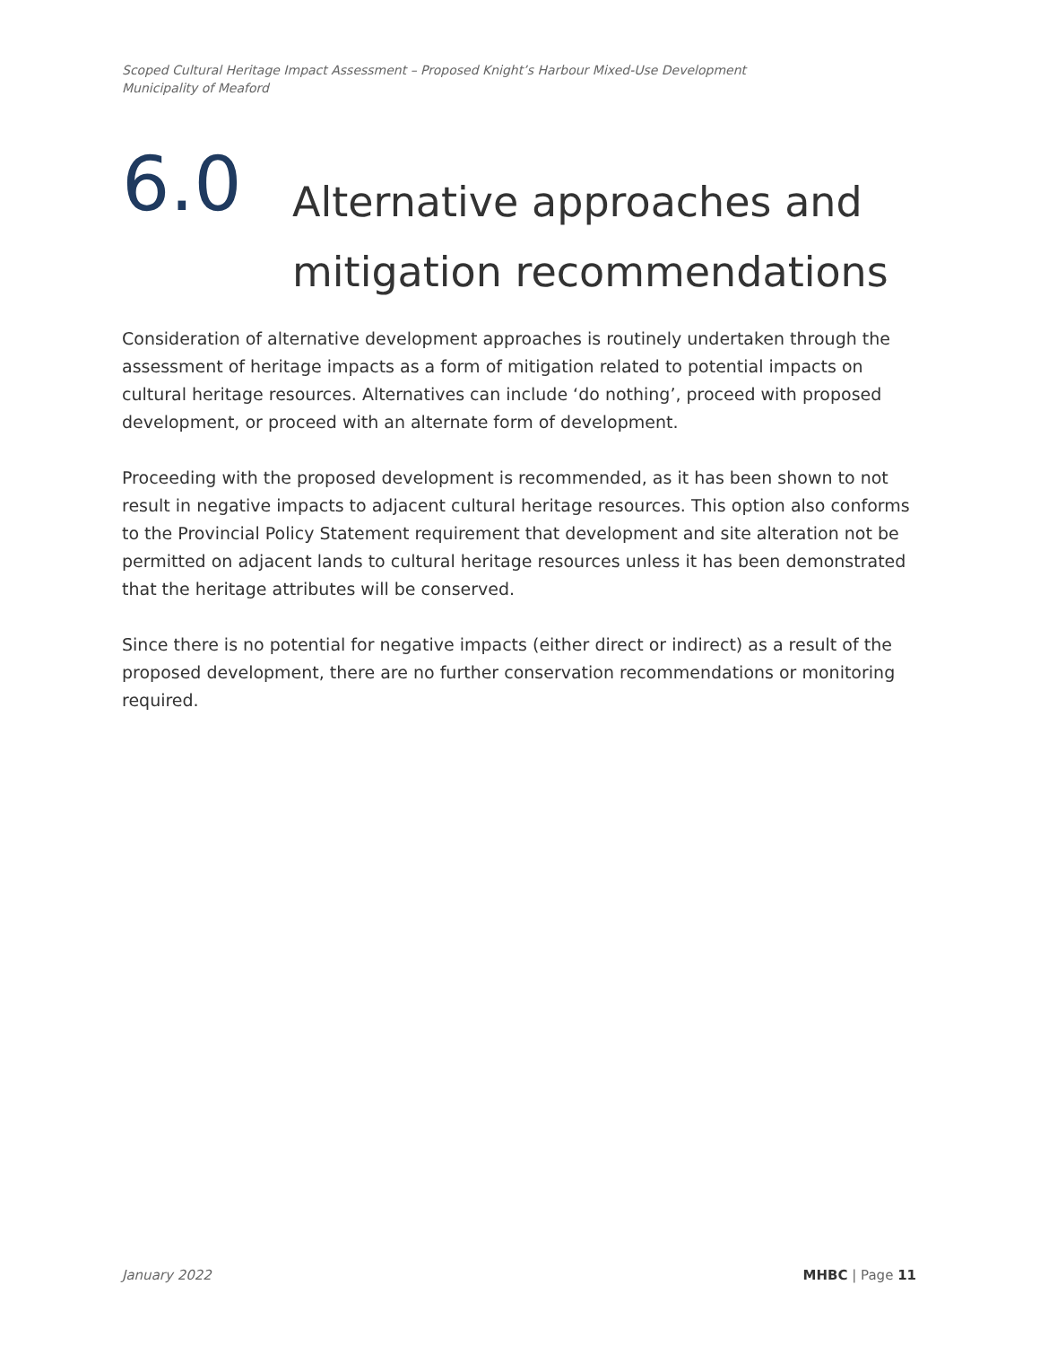Scoped Cultural Heritage Impact Assessment – Proposed Knight’s Harbour Mixed-Use Development
Municipality of Meaford
6.0
Alternative approaches and
mitigation recommendations
Consideration of alternative development approaches is routinely undertaken through the assessment of heritage impacts as a form of mitigation related to potential impacts on cultural heritage resources. Alternatives can include ‘do nothing’, proceed with proposed development, or proceed with an alternate form of development.
Proceeding with the proposed development is recommended, as it has been shown to not result in negative impacts to adjacent cultural heritage resources. This option also conforms to the Provincial Policy Statement requirement that development and site alteration not be permitted on adjacent lands to cultural heritage resources unless it has been demonstrated that the heritage attributes will be conserved.
Since there is no potential for negative impacts (either direct or indirect) as a result of the proposed development, there are no further conservation recommendations or monitoring required.
January 2022 MHBC | Page 11